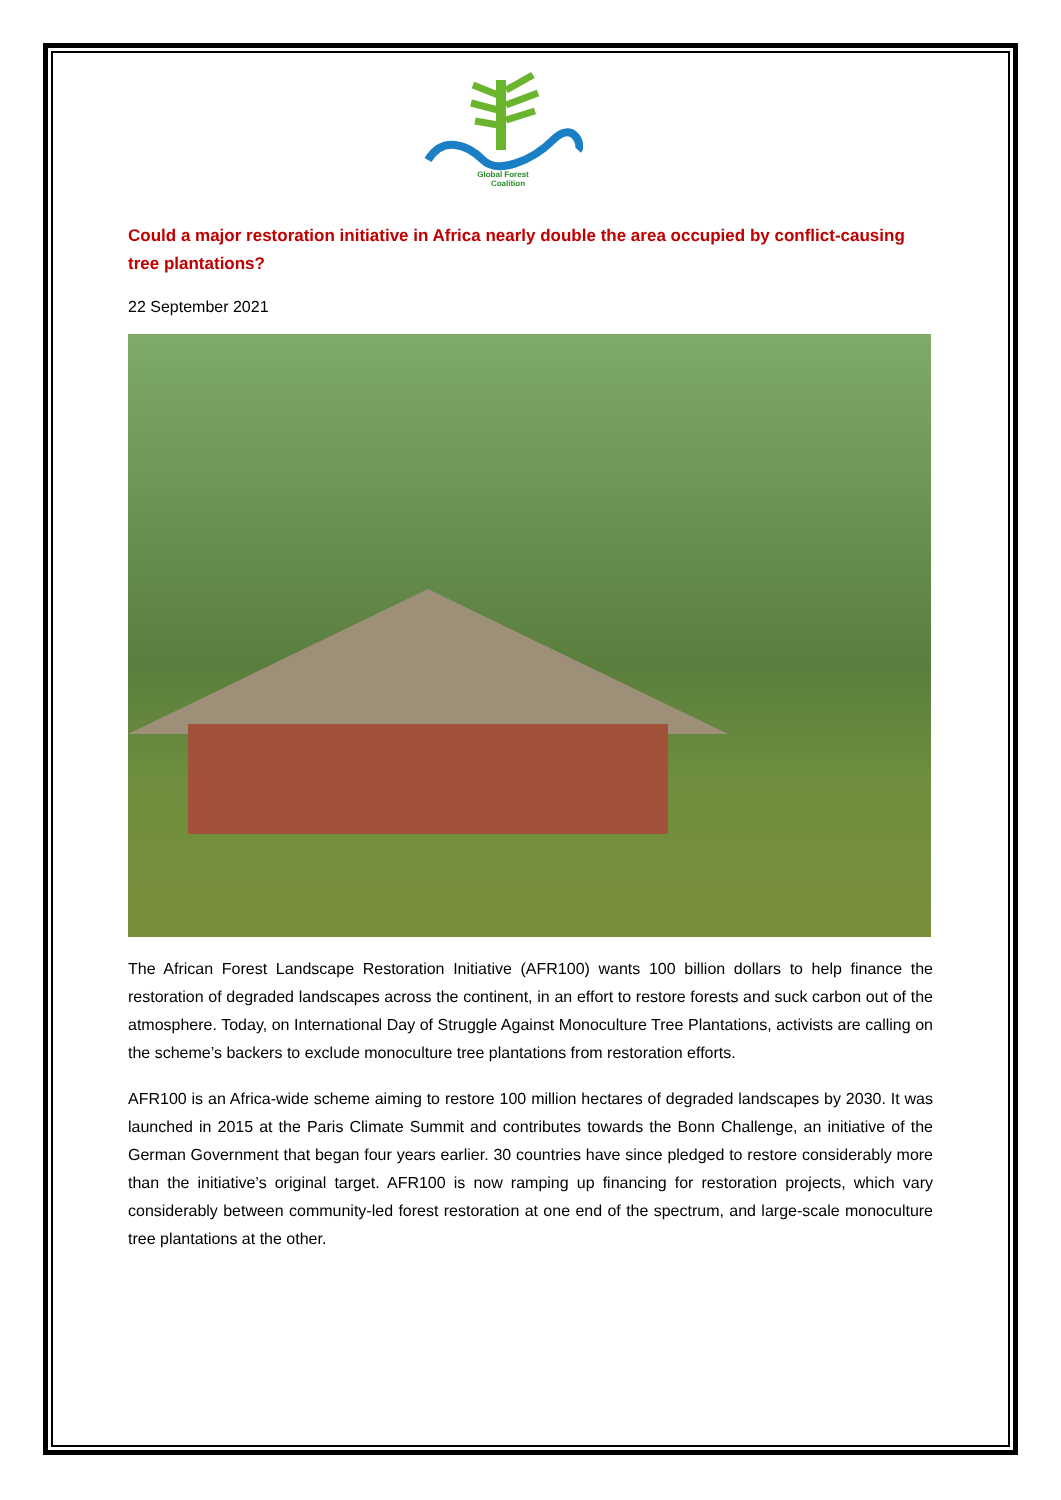Global Forest
Coalition
Could a major restoration initiative in Africa nearly double the area occupied by conflict-causing tree plantations?
22 September 2021
The African Forest Landscape Restoration Initiative (AFR100) wants 100 billion dollars to help finance the restoration of degraded landscapes across the continent, in an effort to restore forests and suck carbon out of the atmosphere. Today, on International Day of Struggle Against Monoculture Tree Plantations, activists are calling on the scheme’s backers to exclude monoculture tree plantations from restoration efforts.
AFR100 is an Africa-wide scheme aiming to restore 100 million hectares of degraded landscapes by 2030. It was launched in 2015 at the Paris Climate Summit and contributes towards the Bonn Challenge, an initiative of the German Government that began four years earlier. 30 countries have since pledged to restore considerably more than the initiative’s original target. AFR100 is now ramping up financing for restoration projects, which vary considerably between community-led forest restoration at one end of the spectrum, and large-scale monoculture tree plantations at the other.